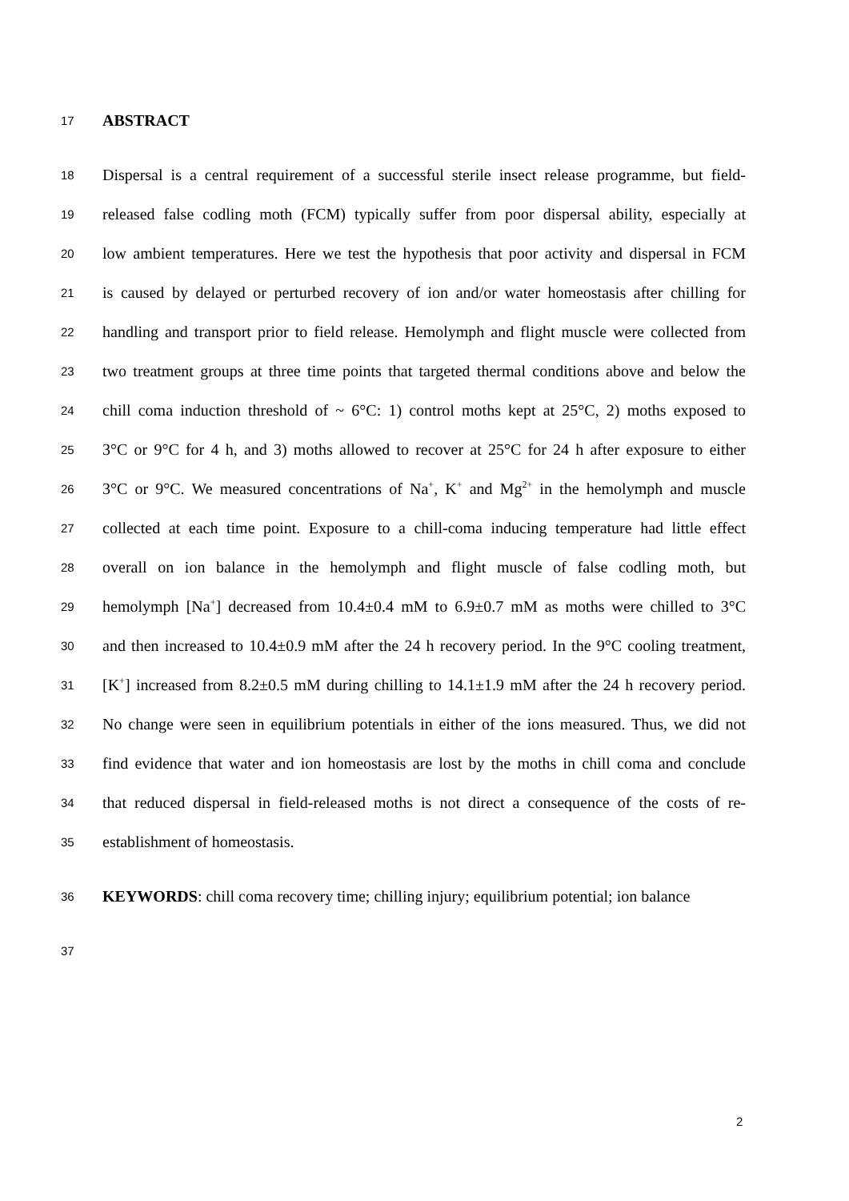17 ABSTRACT
18 Dispersal is a central requirement of a successful sterile insect release programme, but field-
19 released false codling moth (FCM) typically suffer from poor dispersal ability, especially at
20 low ambient temperatures. Here we test the hypothesis that poor activity and dispersal in FCM
21 is caused by delayed or perturbed recovery of ion and/or water homeostasis after chilling for
22 handling and transport prior to field release. Hemolymph and flight muscle were collected from
23 two treatment groups at three time points that targeted thermal conditions above and below the
24 chill coma induction threshold of ~ 6°C: 1) control moths kept at 25°C, 2) moths exposed to
25 3°C or 9°C for 4 h, and 3) moths allowed to recover at 25°C for 24 h after exposure to either
26 3°C or 9°C. We measured concentrations of Na<sup>+</sup>, K<sup>+</sup> and Mg<sup>2+</sup> in the hemolymph and muscle
27 collected at each time point. Exposure to a chill-coma inducing temperature had little effect
28 overall on ion balance in the hemolymph and flight muscle of false codling moth, but
29 hemolymph [Na<sup>+</sup>] decreased from 10.4±0.4 mM to 6.9±0.7 mM as moths were chilled to 3°C
30 and then increased to 10.4±0.9 mM after the 24 h recovery period. In the 9°C cooling treatment,
31 [K<sup>+</sup>] increased from 8.2±0.5 mM during chilling to 14.1±1.9 mM after the 24 h recovery period.
32 No change were seen in equilibrium potentials in either of the ions measured. Thus, we did not
33 find evidence that water and ion homeostasis are lost by the moths in chill coma and conclude
34 that reduced dispersal in field-released moths is not direct a consequence of the costs of re-
35 establishment of homeostasis.
36 KEYWORDS: chill coma recovery time; chilling injury; equilibrium potential; ion balance
37
2